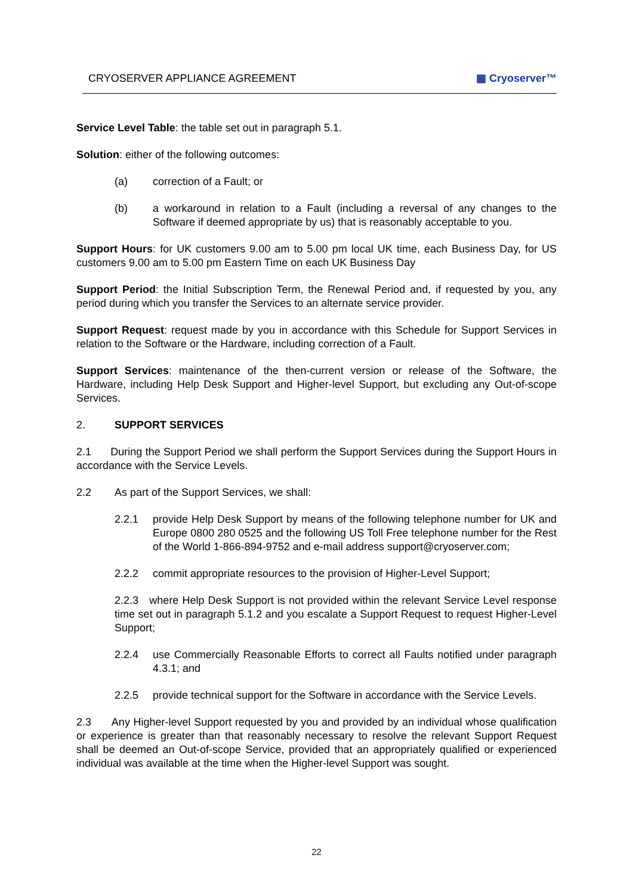CRYOSERVER APPLIANCE AGREEMENT ▦ Cryoserver™
Service Level Table: the table set out in paragraph 5.1.
Solution: either of the following outcomes:
(a) correction of a Fault; or
(b) a workaround in relation to a Fault (including a reversal of any changes to the Software if deemed appropriate by us) that is reasonably acceptable to you.
Support Hours: for UK customers 9.00 am to 5.00 pm local UK time, each Business Day, for US customers 9.00 am to 5.00 pm Eastern Time on each UK Business Day
Support Period: the Initial Subscription Term, the Renewal Period and, if requested by you, any period during which you transfer the Services to an alternate service provider.
Support Request: request made by you in accordance with this Schedule for Support Services in relation to the Software or the Hardware, including correction of a Fault.
Support Services: maintenance of the then-current version or release of the Software, the Hardware, including Help Desk Support and Higher-level Support, but excluding any Out-of-scope Services.
2. SUPPORT SERVICES
2.1 During the Support Period we shall perform the Support Services during the Support Hours in accordance with the Service Levels.
2.2 As part of the Support Services, we shall:
2.2.1 provide Help Desk Support by means of the following telephone number for UK and Europe 0800 280 0525 and the following US Toll Free telephone number for the Rest of the World 1-866-894-9752 and e-mail address support@cryoserver.com;
2.2.2 commit appropriate resources to the provision of Higher-Level Support;
2.2.3 where Help Desk Support is not provided within the relevant Service Level response time set out in paragraph 5.1.2 and you escalate a Support Request to request Higher-Level Support;
2.2.4 use Commercially Reasonable Efforts to correct all Faults notified under paragraph 4.3.1; and
2.2.5 provide technical support for the Software in accordance with the Service Levels.
2.3 Any Higher-level Support requested by you and provided by an individual whose qualification or experience is greater than that reasonably necessary to resolve the relevant Support Request shall be deemed an Out-of-scope Service, provided that an appropriately qualified or experienced individual was available at the time when the Higher-level Support was sought.
22